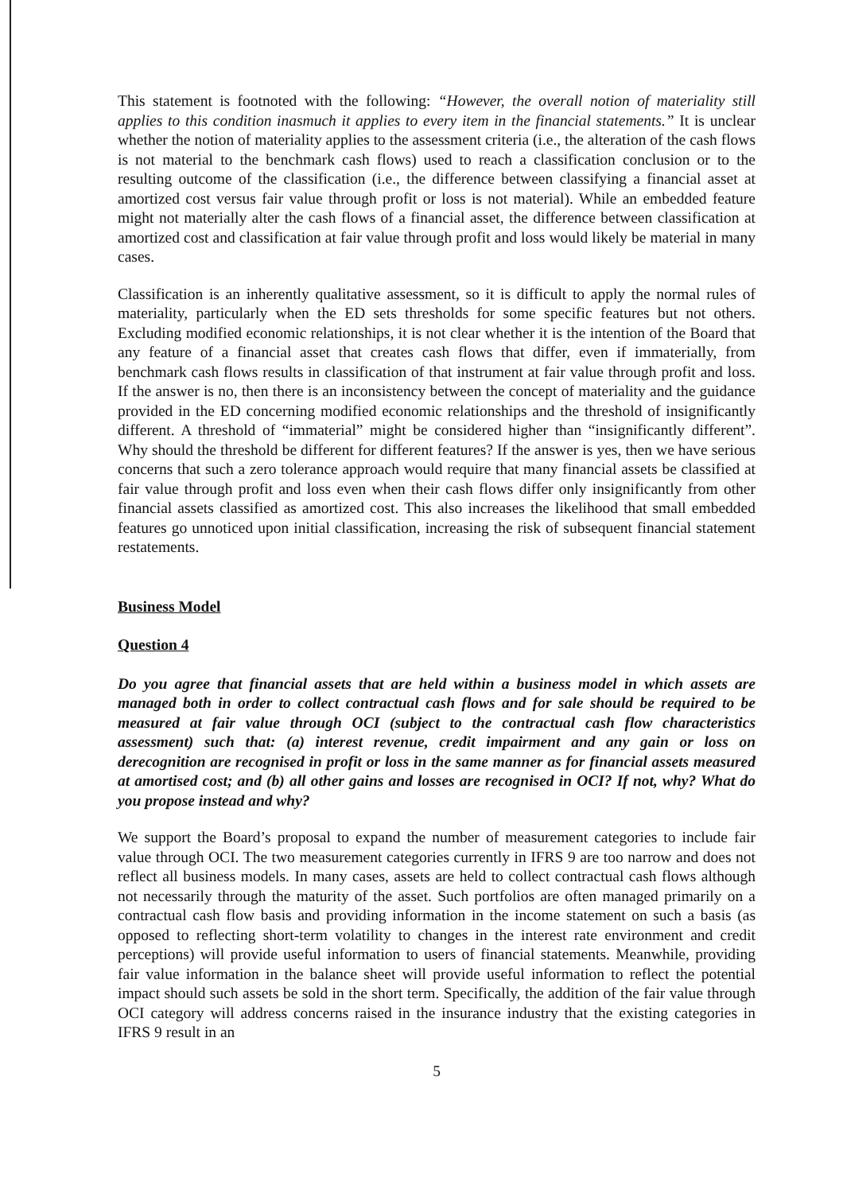This statement is footnoted with the following: “However, the overall notion of materiality still applies to this condition inasmuch it applies to every item in the financial statements.” It is unclear whether the notion of materiality applies to the assessment criteria (i.e., the alteration of the cash flows is not material to the benchmark cash flows) used to reach a classification conclusion or to the resulting outcome of the classification (i.e., the difference between classifying a financial asset at amortized cost versus fair value through profit or loss is not material). While an embedded feature might not materially alter the cash flows of a financial asset, the difference between classification at amortized cost and classification at fair value through profit and loss would likely be material in many cases.
Classification is an inherently qualitative assessment, so it is difficult to apply the normal rules of materiality, particularly when the ED sets thresholds for some specific features but not others. Excluding modified economic relationships, it is not clear whether it is the intention of the Board that any feature of a financial asset that creates cash flows that differ, even if immaterially, from benchmark cash flows results in classification of that instrument at fair value through profit and loss. If the answer is no, then there is an inconsistency between the concept of materiality and the guidance provided in the ED concerning modified economic relationships and the threshold of insignificantly different. A threshold of “immaterial” might be considered higher than “insignificantly different”. Why should the threshold be different for different features? If the answer is yes, then we have serious concerns that such a zero tolerance approach would require that many financial assets be classified at fair value through profit and loss even when their cash flows differ only insignificantly from other financial assets classified as amortized cost. This also increases the likelihood that small embedded features go unnoticed upon initial classification, increasing the risk of subsequent financial statement restatements.
Business Model
Question 4
Do you agree that financial assets that are held within a business model in which assets are managed both in order to collect contractual cash flows and for sale should be required to be measured at fair value through OCI (subject to the contractual cash flow characteristics assessment) such that: (a) interest revenue, credit impairment and any gain or loss on derecognition are recognised in profit or loss in the same manner as for financial assets measured at amortised cost; and (b) all other gains and losses are recognised in OCI? If not, why? What do you propose instead and why?
We support the Board’s proposal to expand the number of measurement categories to include fair value through OCI. The two measurement categories currently in IFRS 9 are too narrow and does not reflect all business models. In many cases, assets are held to collect contractual cash flows although not necessarily through the maturity of the asset. Such portfolios are often managed primarily on a contractual cash flow basis and providing information in the income statement on such a basis (as opposed to reflecting short-term volatility to changes in the interest rate environment and credit perceptions) will provide useful information to users of financial statements. Meanwhile, providing fair value information in the balance sheet will provide useful information to reflect the potential impact should such assets be sold in the short term. Specifically, the addition of the fair value through OCI category will address concerns raised in the insurance industry that the existing categories in IFRS 9 result in an
5